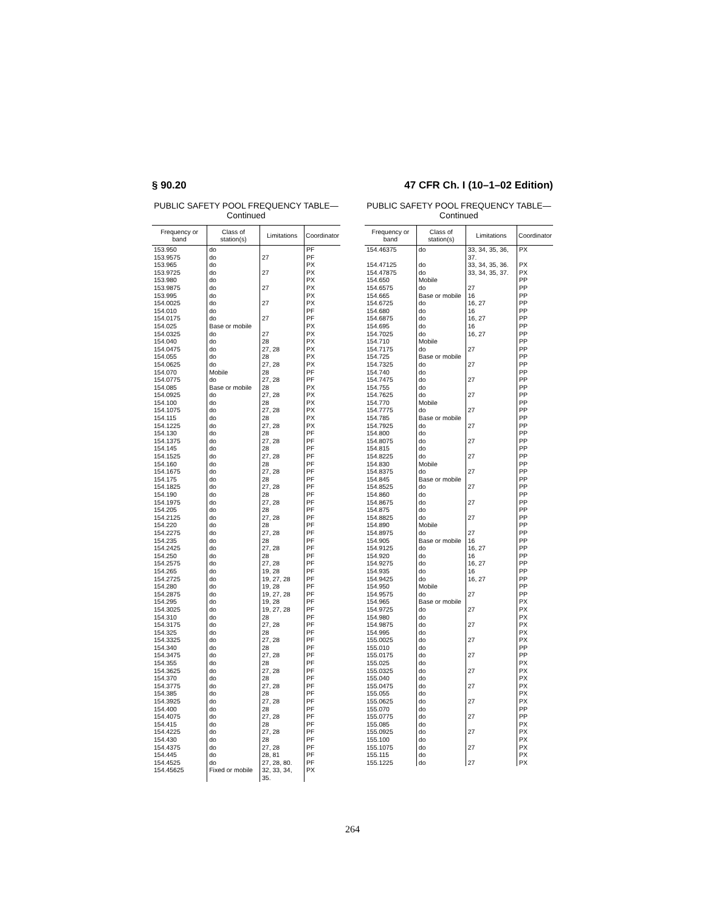§ 90.20 47 CFR Ch. I (10–1–02 Edition)
PUBLIC SAFETY POOL FREQUENCY TABLE—
Continued
| Frequency or band | Class of station(s) | Limitations | Coordinator |
| --- | --- | --- | --- |
| 153.950 | do | | PF |
| 153.9575 | do | 27 | PF |
| 153.965 | do | | PX |
| 153.9725 | do | 27 | PX |
| 153.980 | do | | PX |
| 153.9875 | do | 27 | PX |
| 153.995 | do | | PX |
| 154.0025 | do | 27 | PX |
| 154.010 | do | | PF |
| 154.0175 | do | 27 | PF |
| 154.025 | Base or mobile | | PX |
| 154.0325 | do | 27 | PX |
| 154.040 | do | 28 | PX |
| 154.0475 | do | 27, 28 | PX |
| 154.055 | do | 28 | PX |
| 154.0625 | do | 27, 28 | PX |
| 154.070 | Mobile | 28 | PF |
| 154.0775 | do | 27, 28 | PF |
| 154.085 | Base or mobile | 28 | PX |
| 154.0925 | do | 27, 28 | PX |
| 154.100 | do | 28 | PX |
| 154.1075 | do | 27, 28 | PX |
| 154.115 | do | 28 | PX |
| 154.1225 | do | 27, 28 | PX |
| 154.130 | do | 28 | PF |
| 154.1375 | do | 27, 28 | PF |
| 154.145 | do | 28 | PF |
| 154.1525 | do | 27, 28 | PF |
| 154.160 | do | 28 | PF |
| 154.1675 | do | 27, 28 | PF |
| 154.175 | do | 28 | PF |
| 154.1825 | do | 27, 28 | PF |
| 154.190 | do | 28 | PF |
| 154.1975 | do | 27, 28 | PF |
| 154.205 | do | 28 | PF |
| 154.2125 | do | 27, 28 | PF |
| 154.220 | do | 28 | PF |
| 154.2275 | do | 27, 28 | PF |
| 154.235 | do | 28 | PF |
| 154.2425 | do | 27, 28 | PF |
| 154.250 | do | 28 | PF |
| 154.2575 | do | 27, 28 | PF |
| 154.265 | do | 19, 28 | PF |
| 154.2725 | do | 19, 27, 28 | PF |
| 154.280 | do | 19, 28 | PF |
| 154.2875 | do | 19, 27, 28 | PF |
| 154.295 | do | 19, 28 | PF |
| 154.3025 | do | 19, 27, 28 | PF |
| 154.310 | do | 28 | PF |
| 154.3175 | do | 27, 28 | PF |
| 154.325 | do | 28 | PF |
| 154.3325 | do | 27, 28 | PF |
| 154.340 | do | 28 | PF |
| 154.3475 | do | 27, 28 | PF |
| 154.355 | do | 28 | PF |
| 154.3625 | do | 27, 28 | PF |
| 154.370 | do | 28 | PF |
| 154.3775 | do | 27, 28 | PF |
| 154.385 | do | 28 | PF |
| 154.3925 | do | 27, 28 | PF |
| 154.400 | do | 28 | PF |
| 154.4075 | do | 27, 28 | PF |
| 154.415 | do | 28 | PF |
| 154.4225 | do | 27, 28 | PF |
| 154.430 | do | 28 | PF |
| 154.4375 | do | 27, 28 | PF |
| 154.445 | do | 28, 81 | PF |
| 154.4525 | do | 27, 28, 80. | PF |
| 154.45625 | Fixed or mobile | 32, 33, 34, 35. | PX |
PUBLIC SAFETY POOL FREQUENCY TABLE—
Continued
| Frequency or band | Class of station(s) | Limitations | Coordinator |
| --- | --- | --- | --- |
| 154.46375 | do | 33, 34, 35, 36, 37. | PX |
| 154.47125 | do | 33, 34, 35, 36. | PX |
| 154.47875 | do | 33, 34, 35, 37. | PX |
| 154.650 | Mobile | | PP |
| 154.6575 | do | 27 | PP |
| 154.665 | Base or mobile | 16 | PP |
| 154.6725 | do | 16, 27 | PP |
| 154.680 | do | 16 | PP |
| 154.6875 | do | 16, 27 | PP |
| 154.695 | do | 16 | PP |
| 154.7025 | do | 16, 27 | PP |
| 154.710 | Mobile | | PP |
| 154.7175 | do | 27 | PP |
| 154.725 | Base or mobile | | PP |
| 154.7325 | do | 27 | PP |
| 154.740 | do | | PP |
| 154.7475 | do | 27 | PP |
| 154.755 | do | | PP |
| 154.7625 | do | 27 | PP |
| 154.770 | Mobile | | PP |
| 154.7775 | do | 27 | PP |
| 154.785 | Base or mobile | | PP |
| 154.7925 | do | 27 | PP |
| 154.800 | do | | PP |
| 154.8075 | do | 27 | PP |
| 154.815 | do | | PP |
| 154.8225 | do | 27 | PP |
| 154.830 | Mobile | | PP |
| 154.8375 | do | 27 | PP |
| 154.845 | Base or mobile | | PP |
| 154.8525 | do | 27 | PP |
| 154.860 | do | | PP |
| 154.8675 | do | 27 | PP |
| 154.875 | do | | PP |
| 154.8825 | do | 27 | PP |
| 154.890 | Mobile | | PP |
| 154.8975 | do | 27 | PP |
| 154.905 | Base or mobile | 16 | PP |
| 154.9125 | do | 16, 27 | PP |
| 154.920 | do | 16 | PP |
| 154.9275 | do | 16, 27 | PP |
| 154.935 | do | 16 | PP |
| 154.9425 | do | 16, 27 | PP |
| 154.950 | Mobile | | PP |
| 154.9575 | do | 27 | PP |
| 154.965 | Base or mobile | | PX |
| 154.9725 | do | 27 | PX |
| 154.980 | do | | PX |
| 154.9875 | do | 27 | PX |
| 154.995 | do | | PX |
| 155.0025 | do | 27 | PX |
| 155.010 | do | | PP |
| 155.0175 | do | 27 | PP |
| 155.025 | do | | PX |
| 155.0325 | do | 27 | PX |
| 155.040 | do | | PX |
| 155.0475 | do | 27 | PX |
| 155.055 | do | | PX |
| 155.0625 | do | 27 | PX |
| 155.070 | do | | PP |
| 155.0775 | do | 27 | PP |
| 155.085 | do | | PX |
| 155.0925 | do | 27 | PX |
| 155.100 | do | | PX |
| 155.1075 | do | 27 | PX |
| 155.115 | do | | PX |
| 155.1225 | do | 27 | PX |
264